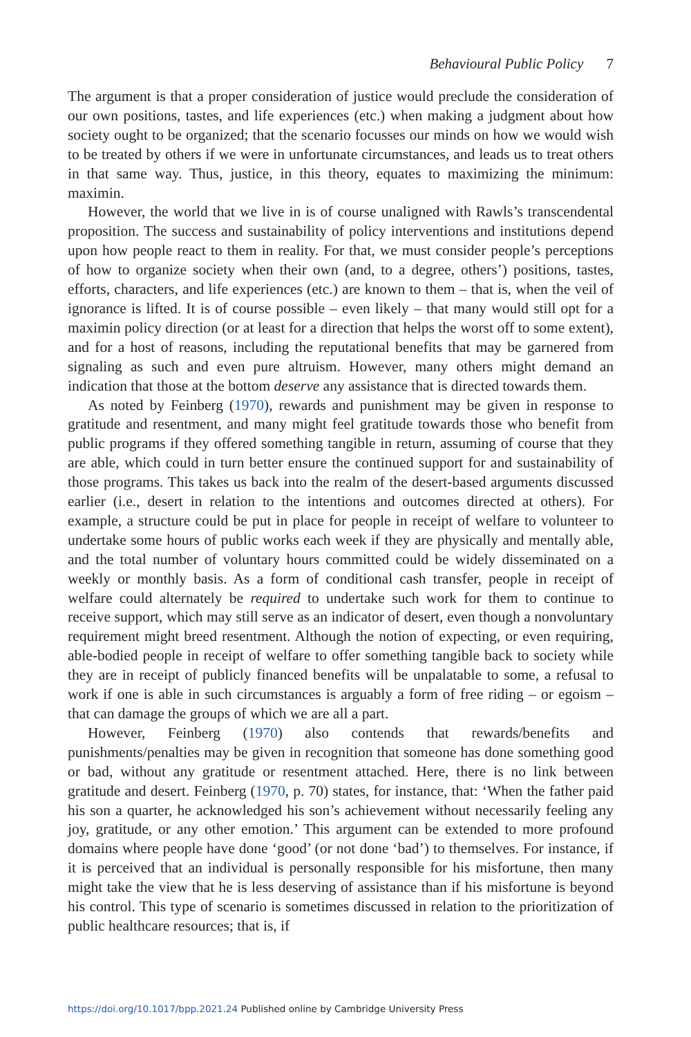Behavioural Public Policy 7
The argument is that a proper consideration of justice would preclude the consideration of our own positions, tastes, and life experiences (etc.) when making a judgment about how society ought to be organized; that the scenario focusses our minds on how we would wish to be treated by others if we were in unfortunate circumstances, and leads us to treat others in that same way. Thus, justice, in this theory, equates to maximizing the minimum: maximin.
However, the world that we live in is of course unaligned with Rawls’s transcendental proposition. The success and sustainability of policy interventions and institutions depend upon how people react to them in reality. For that, we must consider people’s perceptions of how to organize society when their own (and, to a degree, others’) positions, tastes, efforts, characters, and life experiences (etc.) are known to them – that is, when the veil of ignorance is lifted. It is of course possible – even likely – that many would still opt for a maximin policy direction (or at least for a direction that helps the worst off to some extent), and for a host of reasons, including the reputational benefits that may be garnered from signaling as such and even pure altruism. However, many others might demand an indication that those at the bottom deserve any assistance that is directed towards them.
As noted by Feinberg (1970), rewards and punishment may be given in response to gratitude and resentment, and many might feel gratitude towards those who benefit from public programs if they offered something tangible in return, assuming of course that they are able, which could in turn better ensure the continued support for and sustainability of those programs. This takes us back into the realm of the desert-based arguments discussed earlier (i.e., desert in relation to the intentions and outcomes directed at others). For example, a structure could be put in place for people in receipt of welfare to volunteer to undertake some hours of public works each week if they are physically and mentally able, and the total number of voluntary hours committed could be widely disseminated on a weekly or monthly basis. As a form of conditional cash transfer, people in receipt of welfare could alternately be required to undertake such work for them to continue to receive support, which may still serve as an indicator of desert, even though a nonvoluntary requirement might breed resentment. Although the notion of expecting, or even requiring, able-bodied people in receipt of welfare to offer something tangible back to society while they are in receipt of publicly financed benefits will be unpalatable to some, a refusal to work if one is able in such circumstances is arguably a form of free riding – or egoism – that can damage the groups of which we are all a part.
However, Feinberg (1970) also contends that rewards/benefits and punishments/penalties may be given in recognition that someone has done something good or bad, without any gratitude or resentment attached. Here, there is no link between gratitude and desert. Feinberg (1970, p. 70) states, for instance, that: ‘When the father paid his son a quarter, he acknowledged his son’s achievement without necessarily feeling any joy, gratitude, or any other emotion.’ This argument can be extended to more profound domains where people have done ‘good’ (or not done ‘bad’) to themselves. For instance, if it is perceived that an individual is personally responsible for his misfortune, then many might take the view that he is less deserving of assistance than if his misfortune is beyond his control. This type of scenario is sometimes discussed in relation to the prioritization of public healthcare resources; that is, if
https://doi.org/10.1017/bpp.2021.24 Published online by Cambridge University Press